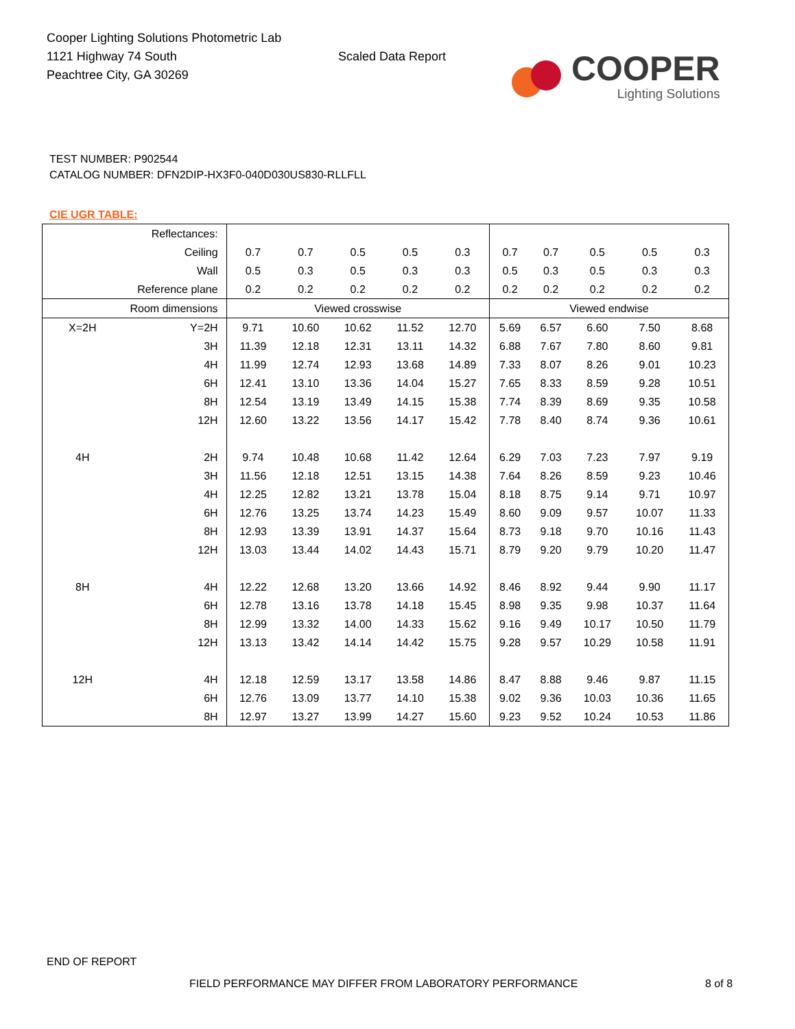Cooper Lighting Solutions Photometric Lab
1121 Highway 74 South
Peachtree City, GA 30269
Scaled Data Report
COOPER
Lighting Solutions
TEST NUMBER: P902544
CATALOG NUMBER: DFN2DIP-HX3F0-040D030US830-RLLFLL
CIE UGR TABLE:
| Reflectances: | | | | | | | | | | | |
| Ceiling | | 0.7 | 0.7 | 0.5 | 0.5 | 0.3 | 0.7 | 0.7 | 0.5 | 0.5 | 0.3 |
| Wall | | 0.5 | 0.3 | 0.5 | 0.3 | 0.3 | 0.5 | 0.3 | 0.5 | 0.3 | 0.3 |
| Reference plane | | 0.2 | 0.2 | 0.2 | 0.2 | 0.2 | 0.2 | 0.2 | 0.2 | 0.2 | 0.2 |
| Room dimensions | | Viewed crosswise | | | | | Viewed endwise | | | | |
| X=2H | Y=2H | 9.71 | 10.60 | 10.62 | 11.52 | 12.70 | 5.69 | 6.57 | 6.60 | 7.50 | 8.68 |
| | 3H | 11.39 | 12.18 | 12.31 | 13.11 | 14.32 | 6.88 | 7.67 | 7.80 | 8.60 | 9.81 |
| | 4H | 11.99 | 12.74 | 12.93 | 13.68 | 14.89 | 7.33 | 8.07 | 8.26 | 9.01 | 10.23 |
| | 6H | 12.41 | 13.10 | 13.36 | 14.04 | 15.27 | 7.65 | 8.33 | 8.59 | 9.28 | 10.51 |
| | 8H | 12.54 | 13.19 | 13.49 | 14.15 | 15.38 | 7.74 | 8.39 | 8.69 | 9.35 | 10.58 |
| | 12H | 12.60 | 13.22 | 13.56 | 14.17 | 15.42 | 7.78 | 8.40 | 8.74 | 9.36 | 10.61 |
| 4H | 2H | 9.74 | 10.48 | 10.68 | 11.42 | 12.64 | 6.29 | 7.03 | 7.23 | 7.97 | 9.19 |
| | 3H | 11.56 | 12.18 | 12.51 | 13.15 | 14.38 | 7.64 | 8.26 | 8.59 | 9.23 | 10.46 |
| | 4H | 12.25 | 12.82 | 13.21 | 13.78 | 15.04 | 8.18 | 8.75 | 9.14 | 9.71 | 10.97 |
| | 6H | 12.76 | 13.25 | 13.74 | 14.23 | 15.49 | 8.60 | 9.09 | 9.57 | 10.07 | 11.33 |
| | 8H | 12.93 | 13.39 | 13.91 | 14.37 | 15.64 | 8.73 | 9.18 | 9.70 | 10.16 | 11.43 |
| | 12H | 13.03 | 13.44 | 14.02 | 14.43 | 15.71 | 8.79 | 9.20 | 9.79 | 10.20 | 11.47 |
| 8H | 4H | 12.22 | 12.68 | 13.20 | 13.66 | 14.92 | 8.46 | 8.92 | 9.44 | 9.90 | 11.17 |
| | 6H | 12.78 | 13.16 | 13.78 | 14.18 | 15.45 | 8.98 | 9.35 | 9.98 | 10.37 | 11.64 |
| | 8H | 12.99 | 13.32 | 14.00 | 14.33 | 15.62 | 9.16 | 9.49 | 10.17 | 10.50 | 11.79 |
| | 12H | 13.13 | 13.42 | 14.14 | 14.42 | 15.75 | 9.28 | 9.57 | 10.29 | 10.58 | 11.91 |
| 12H | 4H | 12.18 | 12.59 | 13.17 | 13.58 | 14.86 | 8.47 | 8.88 | 9.46 | 9.87 | 11.15 |
| | 6H | 12.76 | 13.09 | 13.77 | 14.10 | 15.38 | 9.02 | 9.36 | 10.03 | 10.36 | 11.65 |
| | 8H | 12.97 | 13.27 | 13.99 | 14.27 | 15.60 | 9.23 | 9.52 | 10.24 | 10.53 | 11.86 |
END OF REPORT
FIELD PERFORMANCE MAY DIFFER FROM LABORATORY PERFORMANCE
8 of 8